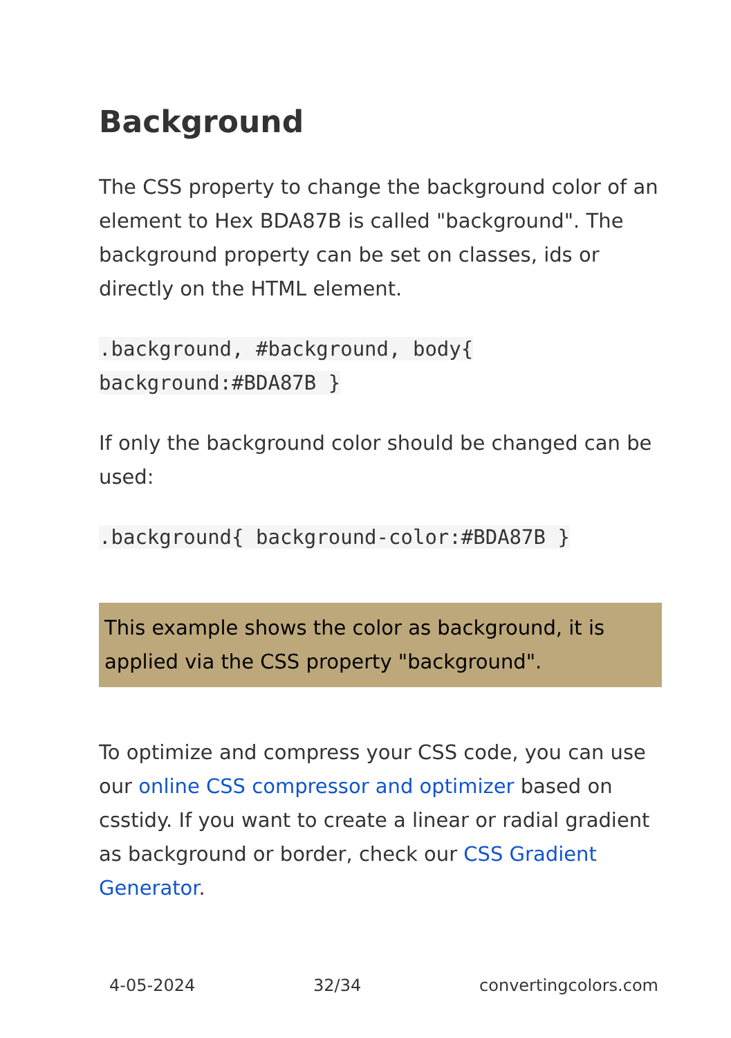Background
The CSS property to change the background color of an element to Hex BDA87B is called "background". The background property can be set on classes, ids or directly on the HTML element.
.background, #background, body{
background:#BDA87B }
If only the background color should be changed can be used:
.background{ background-color:#BDA87B }
This example shows the color as background, it is applied via the CSS property "background".
To optimize and compress your CSS code, you can use our online CSS compressor and optimizer based on csstidy. If you want to create a linear or radial gradient as background or border, check our CSS Gradient Generator.
4-05-2024 32/34 convertingcolors.com